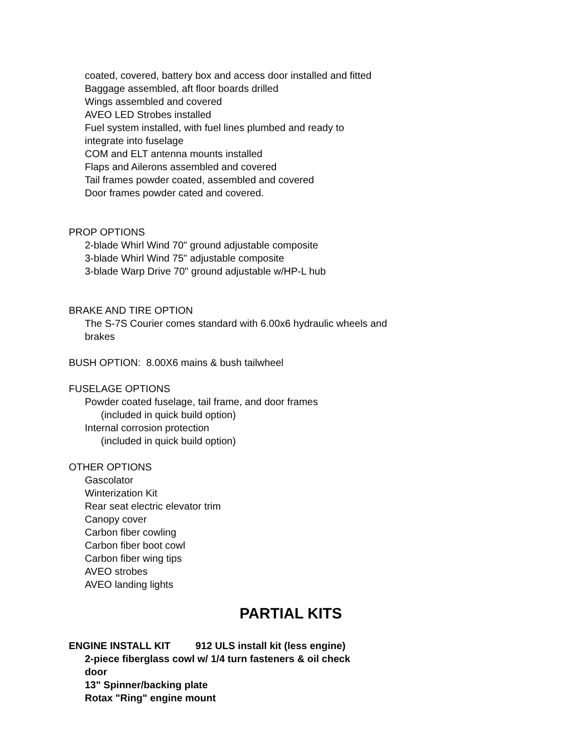coated, covered, battery box and access door installed and fitted
Baggage assembled, aft floor boards drilled
Wings assembled and covered
AVEO LED Strobes installed
Fuel system installed, with fuel lines plumbed and ready to
integrate into fuselage
COM and ELT antenna mounts installed
Flaps and Ailerons assembled and covered
Tail frames powder coated, assembled and covered
Door frames powder cated and covered.
PROP OPTIONS
2-blade Whirl Wind 70" ground adjustable composite
3-blade Whirl Wind 75" adjustable composite
3-blade Warp Drive 70" ground adjustable w/HP-L hub
BRAKE AND TIRE OPTION
The S-7S Courier comes standard with 6.00x6 hydraulic wheels and
brakes
BUSH OPTION: 8.00X6 mains & bush tailwheel
FUSELAGE OPTIONS
Powder coated fuselage, tail frame, and door frames
(included in quick build option)
Internal corrosion protection
(included in quick build option)
OTHER OPTIONS
Gascolator
Winterization Kit
Rear seat electric elevator trim
Canopy cover
Carbon fiber cowling
Carbon fiber boot cowl
Carbon fiber wing tips
AVEO strobes
AVEO landing lights
PARTIAL KITS
ENGINE INSTALL KIT 912 ULS install kit (less engine)
2-piece fiberglass cowl w/ 1/4 turn fasteners & oil check
door
13" Spinner/backing plate
Rotax "Ring" engine mount